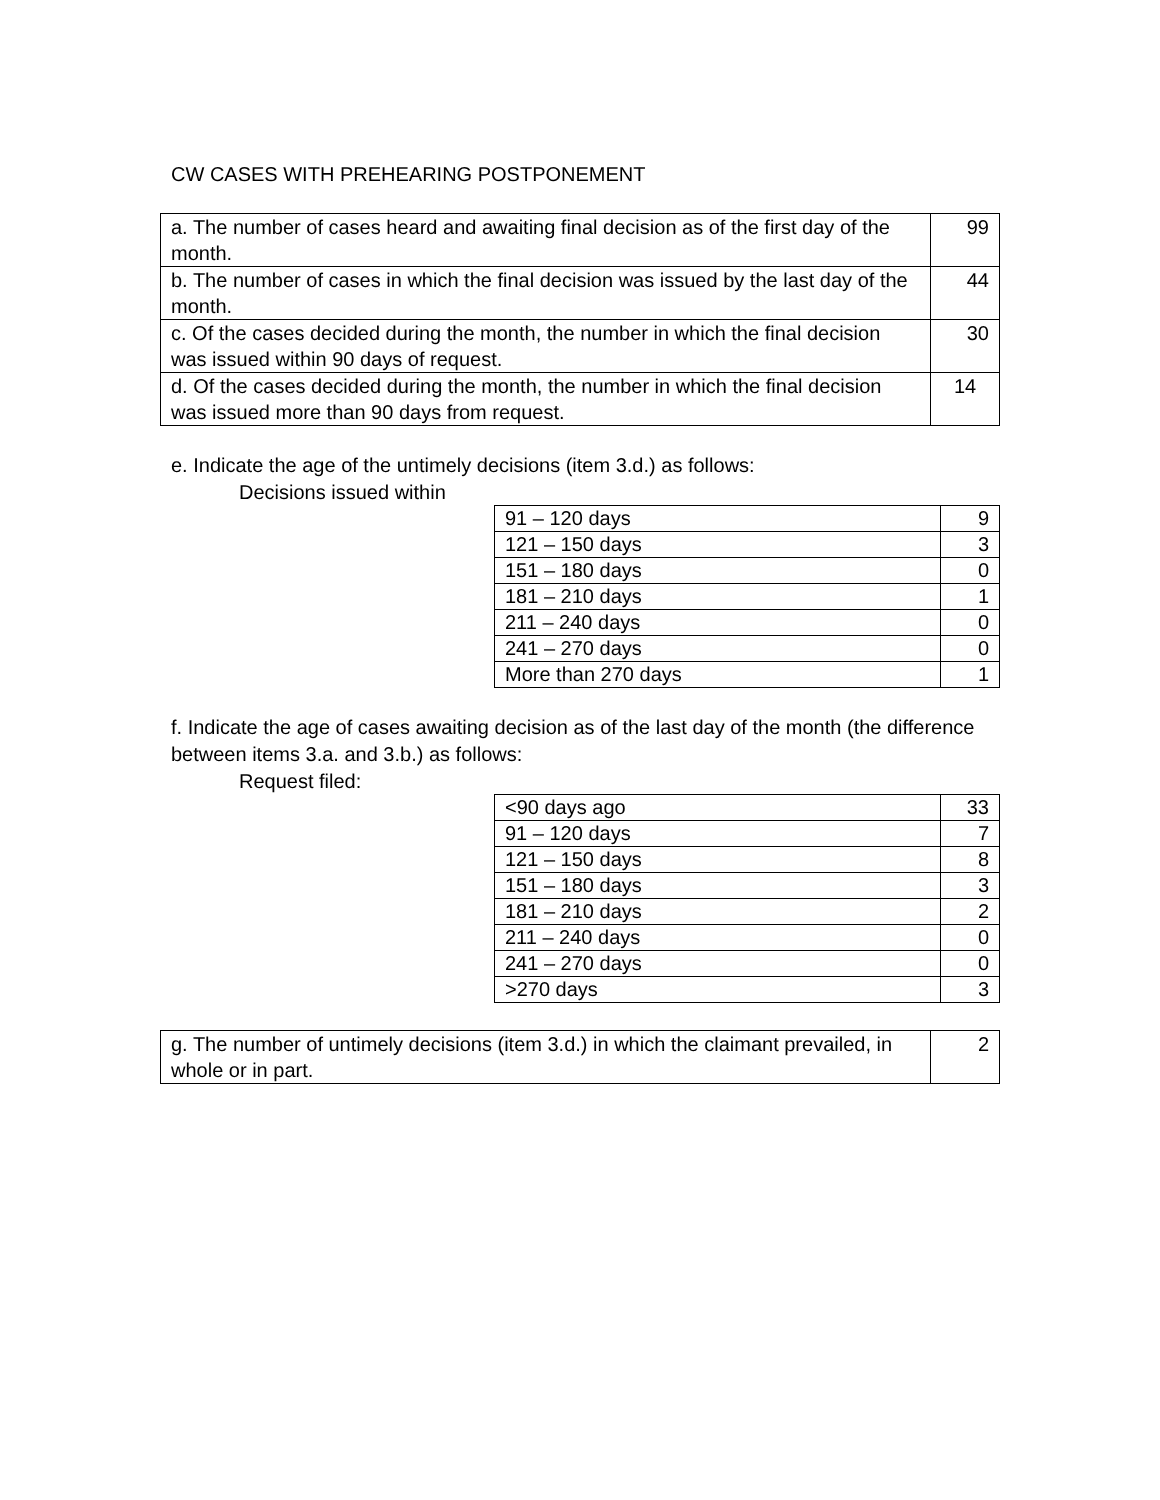CW CASES WITH PREHEARING POSTPONEMENT
| a. The number of cases heard and awaiting final decision as of the first day of the month. | 99 |
| b. The number of cases in which the final decision was issued by the last day of the month. | 44 |
| c. Of the cases decided during the month, the number in which the final decision was issued within 90 days of request. | 30 |
| d. Of the cases decided during the month, the number in which the final decision was issued more than 90 days from request. | 14 |
e. Indicate the age of the untimely decisions (item 3.d.) as follows:
Decisions issued within
| 91 – 120 days | 9 |
| 121 – 150 days | 3 |
| 151 – 180 days | 0 |
| 181 – 210 days | 1 |
| 211 – 240 days | 0 |
| 241 – 270 days | 0 |
| More than 270 days | 1 |
f. Indicate the age of cases awaiting decision as of the last day of the month (the difference between items 3.a. and 3.b.) as follows:
Request filed:
| <90 days ago | 33 |
| 91 – 120 days | 7 |
| 121 – 150 days | 8 |
| 151 – 180 days | 3 |
| 181 – 210 days | 2 |
| 211 – 240 days | 0 |
| 241 – 270 days | 0 |
| >270 days | 3 |
| g. The number of untimely decisions (item 3.d.) in which the claimant prevailed, in whole or in part. | 2 |